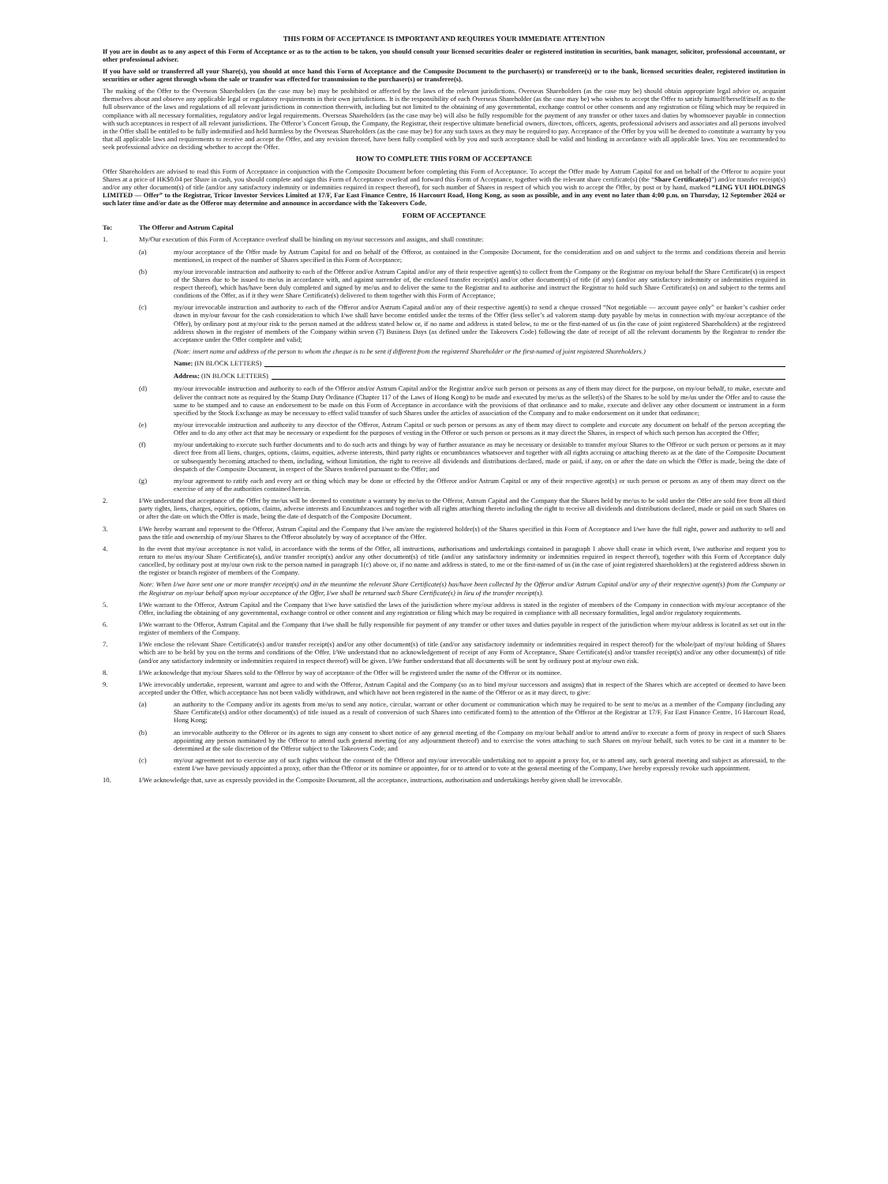THIS FORM OF ACCEPTANCE IS IMPORTANT AND REQUIRES YOUR IMMEDIATE ATTENTION
If you are in doubt as to any aspect of this Form of Acceptance or as to the action to be taken, you should consult your licensed securities dealer or registered institution in securities, bank manager, solicitor, professional accountant, or other professional adviser.
If you have sold or transferred all your Share(s), you should at once hand this Form of Acceptance and the Composite Document to the purchaser(s) or transferee(s) or to the bank, licensed securities dealer, registered institution in securities or other agent through whom the sale or transfer was effected for transmission to the purchaser(s) or transferee(s).
The making of the Offer to the Overseas Shareholders (as the case may be) may be prohibited or affected by the laws of the relevant jurisdictions. Overseas Shareholders (as the case may be) should obtain appropriate legal advice or, acquaint themselves about and observe any applicable legal or regulatory requirements in their own jurisdictions. It is the responsibility of each Overseas Shareholder (as the case may be) who wishes to accept the Offer to satisfy himself/herself/itself as to the full observance of the laws and regulations of all relevant jurisdictions in connection therewith, including but not limited to the obtaining of any governmental, exchange control or other consents and any registration or filing which may be required in compliance with all necessary formalities, regulatory and/or legal requirements. Overseas Shareholders (as the case may be) will also be fully responsible for the payment of any transfer or other taxes and duties by whomsoever payable in connection with such acceptances in respect of all relevant jurisdictions. The Offeror’s Concert Group, the Company, the Registrar, their respective ultimate beneficial owners, directors, officers, agents, professional advisers and associates and all persons involved in the Offer shall be entitled to be fully indemnified and held harmless by the Overseas Shareholders (as the case may be) for any such taxes as they may be required to pay. Acceptance of the Offer by you will be deemed to constitute a warranty by you that all applicable laws and requirements to receive and accept the Offer, and any revision thereof, have been fully complied with by you and such acceptance shall be valid and binding in accordance with all applicable laws. You are recommended to seek professional advice on deciding whether to accept the Offer.
HOW TO COMPLETE THIS FORM OF ACCEPTANCE
Offer Shareholders are advised to read this Form of Acceptance in conjunction with the Composite Document before completing this Form of Acceptance. To accept the Offer made by Astrum Capital for and on behalf of the Offeror to acquire your Shares at a price of HK$0.04 per Share in cash, you should complete and sign this Form of Acceptance overleaf and forward this Form of Acceptance, together with the relevant share certificate(s) (the “Share Certificate(s)”) and/or transfer receipt(s) and/or any other document(s) of title (and/or any satisfactory indemnity or indemnities required in respect thereof), for such number of Shares in respect of which you wish to accept the Offer, by post or by hand, marked “LING YUI HOLDINGS LIMITED — Offer” to the Registrar, Tricor Investor Services Limited at 17/F, Far East Finance Centre, 16 Harcourt Road, Hong Kong, as soon as possible, and in any event no later than 4:00 p.m. on Thursday, 12 September 2024 or such later time and/or date as the Offeror may determine and announce in accordance with the Takeovers Code.
FORM OF ACCEPTANCE
To: The Offeror and Astrum Capital
1. My/Our execution of this Form of Acceptance overleaf shall be binding on my/our successors and assigns, and shall constitute:
(a) my/our acceptance of the Offer made by Astrum Capital for and on behalf of the Offeror, as contained in the Composite Document, for the consideration and on and subject to the terms and conditions therein and herein mentioned, in respect of the number of Shares specified in this Form of Acceptance;
(b) my/our irrevocable instruction and authority to each of the Offeror and/or Astrum Capital and/or any of their respective agent(s) to collect from the Company or the Registrar on my/our behalf the Share Certificate(s) in respect of the Shares due to be issued to me/us in accordance with, and against surrender of, the enclosed transfer receipt(s) and/or other document(s) of title (if any) (and/or any satisfactory indemnity or indemnities required in respect thereof), which has/have been duly completed and signed by me/us and to deliver the same to the Registrar and to authorise and instruct the Registrar to hold such Share Certificate(s) on and subject to the terms and conditions of the Offer, as if it they were Share Certificate(s) delivered to them together with this Form of Acceptance;
(c) my/our irrevocable instruction and authority to each of the Offeror and/or Astrum Capital and/or any of their respective agent(s) to send a cheque crossed “Not negotiable — account payee only” or banker’s cashier order drawn in my/our favour for the cash consideration to which I/we shall have become entitled under the terms of the Offer (less seller’s ad valorem stamp duty payable by me/us in connection with my/our acceptance of the Offer), by ordinary post at my/our risk to the person named at the address stated below or, if no name and address is stated below, to me or the first-named of us (in the case of joint registered Shareholders) at the registered address shown in the register of members of the Company within seven (7) Business Days (as defined under the Takeovers Code) following the date of receipt of all the relevant documents by the Registrar to render the acceptance under the Offer complete and valid;
(Note: insert name and address of the person to whom the cheque is to be sent if different from the registered Shareholder or the first-named of joint registered Shareholders.)
Name: (IN BLOCK LETTERS)
Address: (IN BLOCK LETTERS)
(d) my/our irrevocable instruction and authority to each of the Offeror and/or Astrum Capital and/or the Registrar and/or such person or persons as any of them may direct for the purpose, on my/our behalf, to make, execute and deliver the contract note as required by the Stamp Duty Ordinance (Chapter 117 of the Laws of Hong Kong) to be made and executed by me/us as the seller(s) of the Shares to be sold by me/us under the Offer and to cause the same to be stamped and to cause an endorsement to be made on this Form of Acceptance in accordance with the provisions of that ordinance and to make, execute and deliver any other document or instrument in a form specified by the Stock Exchange as may be necessary to effect valid transfer of such Shares under the articles of association of the Company and to make endorsement on it under that ordinance;
(e) my/our irrevocable instruction and authority to any director of the Offeror, Astrum Capital or such person or persons as any of them may direct to complete and execute any document on behalf of the person accepting the Offer and to do any other act that may be necessary or expedient for the purposes of vesting in the Offeror or such person or persons as it may direct the Shares, in respect of which such person has accepted the Offer;
(f) my/our undertaking to execute such further documents and to do such acts and things by way of further assurance as may be necessary or desirable to transfer my/our Shares to the Offeror or such person or persons as it may direct free from all liens, charges, options, claims, equities, adverse interests, third party rights or encumbrances whatsoever and together with all rights accruing or attaching thereto as at the date of the Composite Document or subsequently becoming attached to them, including, without limitation, the right to receive all dividends and distributions declared, made or paid, if any, on or after the date on which the Offer is made, being the date of despatch of the Composite Document, in respect of the Shares tendered pursuant to the Offer; and
(g) my/our agreement to ratify each and every act or thing which may be done or effected by the Offeror and/or Astrum Capital or any of their respective agent(s) or such person or persons as any of them may direct on the exercise of any of the authorities contained herein.
2. I/We understand that acceptance of the Offer by me/us will be deemed to constitute a warranty by me/us to the Offeror, Astrum Capital and the Company that the Shares held by me/us to be sold under the Offer are sold free from all third party rights, liens, charges, equities, options, claims, adverse interests and Encumbrances and together with all rights attaching thereto including the right to receive all dividends and distributions declared, made or paid on such Shares on or after the date on which the Offer is made, being the date of despatch of the Composite Document.
3. I/We hereby warrant and represent to the Offeror, Astrum Capital and the Company that I/we am/are the registered holder(s) of the Shares specified in this Form of Acceptance and I/we have the full right, power and authority to sell and pass the title and ownership of my/our Shares to the Offeror absolutely by way of acceptance of the Offer.
4. In the event that my/our acceptance is not valid, in accordance with the terms of the Offer, all instructions, authorisations and undertakings contained in paragraph 1 above shall cease in which event, I/we authorise and request you to return to me/us my/our Share Certificate(s), and/or transfer receipt(s) and/or any other document(s) of title (and/or any satisfactory indemnity or indemnities required in respect thereof), together with this Form of Acceptance duly cancelled, by ordinary post at my/our own risk to the person named in paragraph 1(c) above or, if no name and address is stated, to me or the first-named of us (in the case of joint registered shareholders) at the registered address shown in the register or branch register of members of the Company.
Note: When I/we have sent one or more transfer receipt(s) and in the meantime the relevant Share Certificate(s) has/have been collected by the Offeror and/or Astrum Capital and/or any of their respective agent(s) from the Company or the Registrar on my/our behalf upon my/our acceptance of the Offer, I/we shall be returned such Share Certificate(s) in lieu of the transfer receipt(s).
5. I/We warrant to the Offeror, Astrum Capital and the Company that I/we have satisfied the laws of the jurisdiction where my/our address is stated in the register of members of the Company in connection with my/our acceptance of the Offer, including the obtaining of any governmental, exchange control or other consent and any registration or filing which may be required in compliance with all necessary formalities, legal and/or regulatory requirements.
6. I/We warrant to the Offeror, Astrum Capital and the Company that I/we shall be fully responsible for payment of any transfer or other taxes and duties payable in respect of the jurisdiction where my/our address is located as set out in the register of members of the Company.
7. I/We enclose the relevant Share Certificate(s) and/or transfer receipt(s) and/or any other document(s) of title (and/or any satisfactory indemnity or indemnities required in respect thereof) for the whole/part of my/our holding of Shares which are to be held by you on the terms and conditions of the Offer. I/We understand that no acknowledgement of receipt of any Form of Acceptance, Share Certificate(s) and/or transfer receipt(s) and/or any other document(s) of title (and/or any satisfactory indemnity or indemnities required in respect thereof) will be given. I/We further understand that all documents will be sent by ordinary post at my/our own risk.
8. I/We acknowledge that my/our Shares sold to the Offeror by way of acceptance of the Offer will be registered under the name of the Offeror or its nominee.
9. I/We irrevocably undertake, represent, warrant and agree to and with the Offeror, Astrum Capital and the Company (so as to bind my/our successors and assigns) that in respect of the Shares which are accepted or deemed to have been accepted under the Offer, which acceptance has not been validly withdrawn, and which have not been registered in the name of the Offeror or as it may direct, to give:
(a) an authority to the Company and/or its agents from me/us to send any notice, circular, warrant or other document or communication which may be required to be sent to me/us as a member of the Company (including any Share Certificate(s) and/or other document(s) of title issued as a result of conversion of such Shares into certificated form) to the attention of the Offeror at the Registrar at 17/F, Far East Finance Centre, 16 Harcourt Road, Hong Kong;
(b) an irrevocable authority to the Offeror or its agents to sign any consent to short notice of any general meeting of the Company on my/our behalf and/or to attend and/or to execute a form of proxy in respect of such Shares appointing any person nominated by the Offeror to attend such general meeting (or any adjournment thereof) and to exercise the votes attaching to such Shares on my/our behalf, such votes to be cast in a manner to be determined at the sole discretion of the Offeror subject to the Takeovers Code; and
(c) my/our agreement not to exercise any of such rights without the consent of the Offeror and my/our irrevocable undertaking not to appoint a proxy for, or to attend any, such general meeting and subject as aforesaid, to the extent I/we have previously appointed a proxy, other than the Offeror or its nominee or appointee, for or to attend or to vote at the general meeting of the Company, I/we hereby expressly revoke such appointment.
10. I/We acknowledge that, save as expressly provided in the Composite Document, all the acceptance, instructions, authorisation and undertakings hereby given shall be irrevocable.